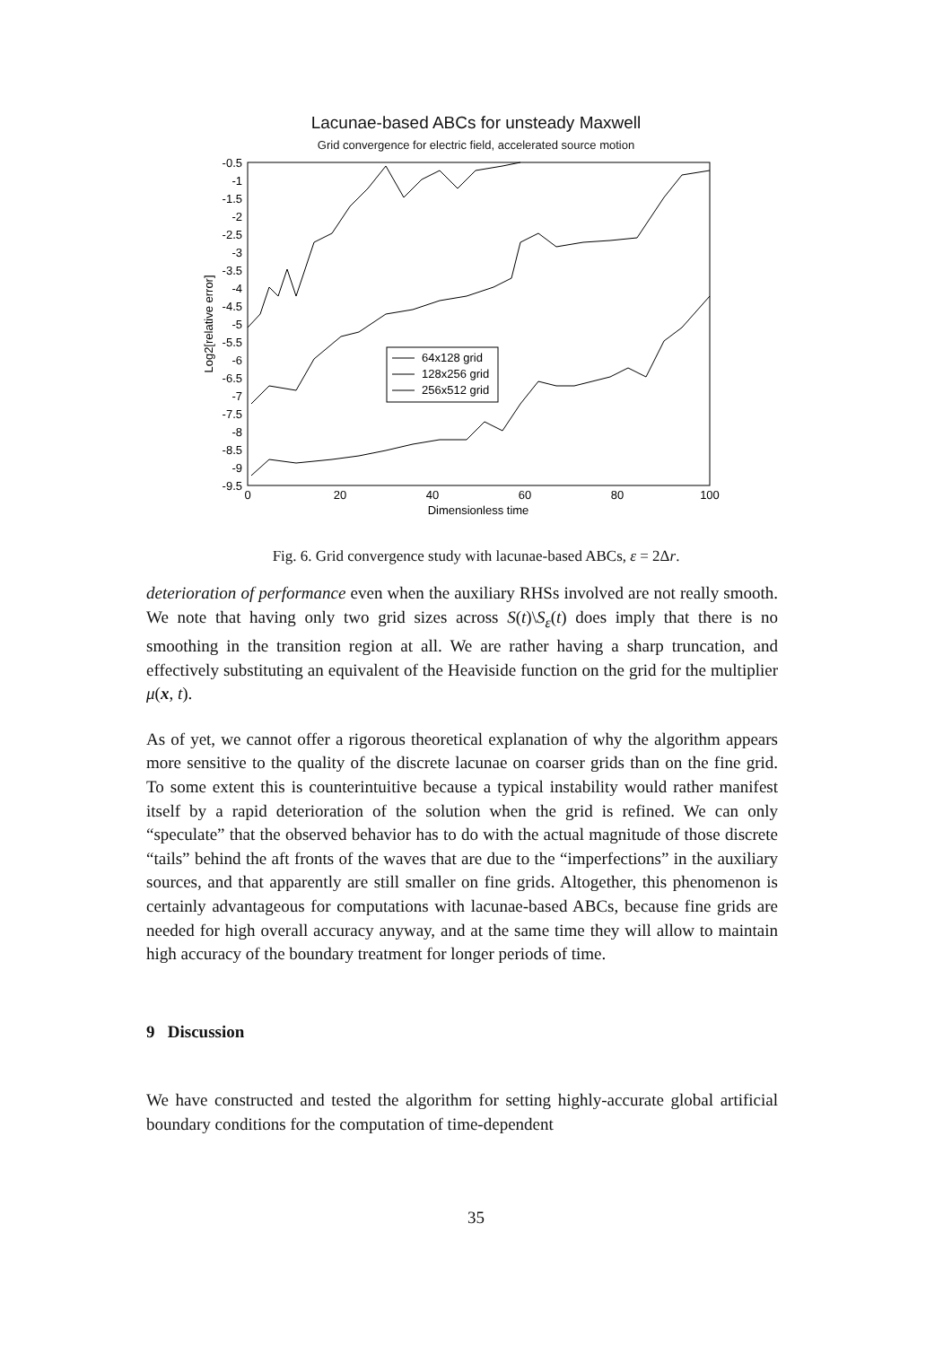Lacunae-based ABCs for unsteady Maxwell
Grid convergence for electric field, accelerated source motion
-0.5
-1
-1.5
-2
-2.5
-3
-3.5
-4
-4.5
-5
-5.5
-6
-6.5
-7
-7.5
-8
-8.5
-9
-9.5
0
20
40
60
80
100
Dimensionless time
Log2[relative error]
64x128 grid
128x256 grid
256x512 grid
Fig. 6. Grid convergence study with lacunae-based ABCs, ε = 2Δr.
deterioration of performance even when the auxiliary RHSs involved are not really smooth. We note that having only two grid sizes across S(t)\S<sub>ε</sub>(t) does imply that there is no smoothing in the transition region at all. We are rather having a sharp truncation, and effectively substituting an equivalent of the Heaviside function on the grid for the multiplier μ(x, t).
As of yet, we cannot offer a rigorous theoretical explanation of why the algorithm appears more sensitive to the quality of the discrete lacunae on coarser grids than on the fine grid. To some extent this is counterintuitive because a typical instability would rather manifest itself by a rapid deterioration of the solution when the grid is refined. We can only “speculate” that the observed behavior has to do with the actual magnitude of those discrete “tails” behind the aft fronts of the waves that are due to the “imperfections” in the auxiliary sources, and that apparently are still smaller on fine grids. Altogether, this phenomenon is certainly advantageous for computations with lacunae-based ABCs, because fine grids are needed for high overall accuracy anyway, and at the same time they will allow to maintain high accuracy of the boundary treatment for longer periods of time.
9 Discussion
We have constructed and tested the algorithm for setting highly-accurate global artificial boundary conditions for the computation of time-dependent
35